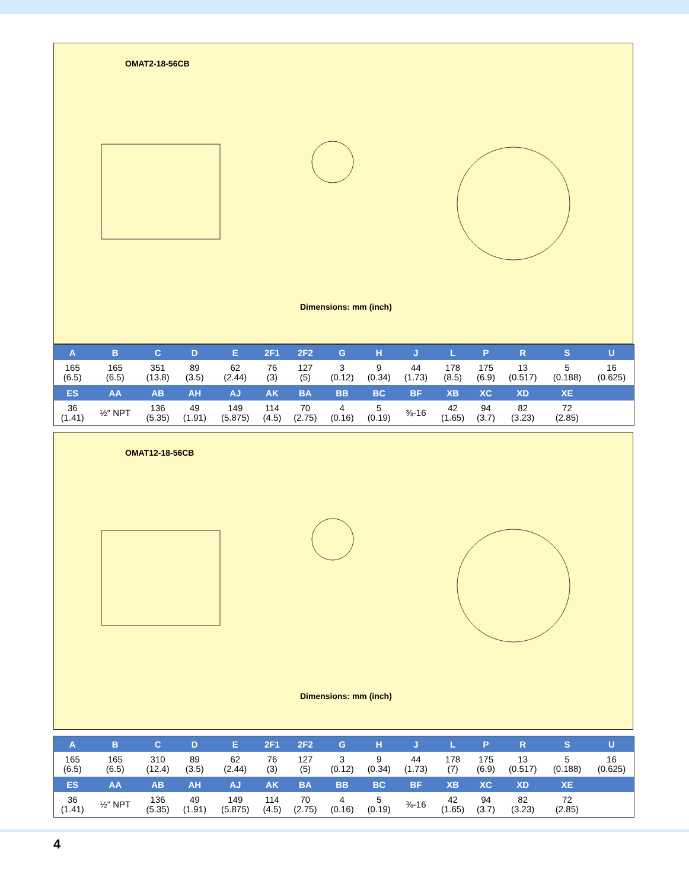OMAT2-18-56CB
Dimensions: mm (inch)
| A | B | C | D | E | 2F1 | 2F2 | G | H | J | L | P | R | S | U |
| --- | --- | --- | --- | --- | --- | --- | --- | --- | --- | --- | --- | --- | --- | --- |
| 165 (6.5) | 165 (6.5) | 351 (13.8) | 89 (3.5) | 62 (2.44) | 76 (3) | 127 (5) | 3 (0.12) | 9 (0.34) | 44 (1.73) | 178 (8.5) | 175 (6.9) | 13 (0.517) | 5 (0.188) | 16 (0.625) |
| ES | AA | AB | AH | AJ | AK | BA | BB | BC | BF | XB | XC | XD | XE | |
| 36 (1.41) | ½" NPT | 136 (5.35) | 49 (1.91) | 149 (5.875) | 114 (4.5) | 70 (2.75) | 4 (0.16) | 5 (0.19) | ⅜-16 | 42 (1.65) | 94 (3.7) | 82 (3.23) | 72 (2.85) | |
OMAT12-18-56CB
Dimensions: mm (inch)
| A | B | C | D | E | 2F1 | 2F2 | G | H | J | L | P | R | S | U |
| --- | --- | --- | --- | --- | --- | --- | --- | --- | --- | --- | --- | --- | --- | --- |
| 165 (6.5) | 165 (6.5) | 310 (12.4) | 89 (3.5) | 62 (2.44) | 76 (3) | 127 (5) | 3 (0.12) | 9 (0.34) | 44 (1.73) | 178 (7) | 175 (6.9) | 13 (0.517) | 5 (0.188) | 16 (0.625) |
| ES | AA | AB | AH | AJ | AK | BA | BB | BC | BF | XB | XC | XD | XE | |
| 36 (1.41) | ½" NPT | 136 (5.35) | 49 (1.91) | 149 (5.875) | 114 (4.5) | 70 (2.75) | 4 (0.16) | 5 (0.19) | ⅜-16 | 42 (1.65) | 94 (3.7) | 82 (3.23) | 72 (2.85) | |
4